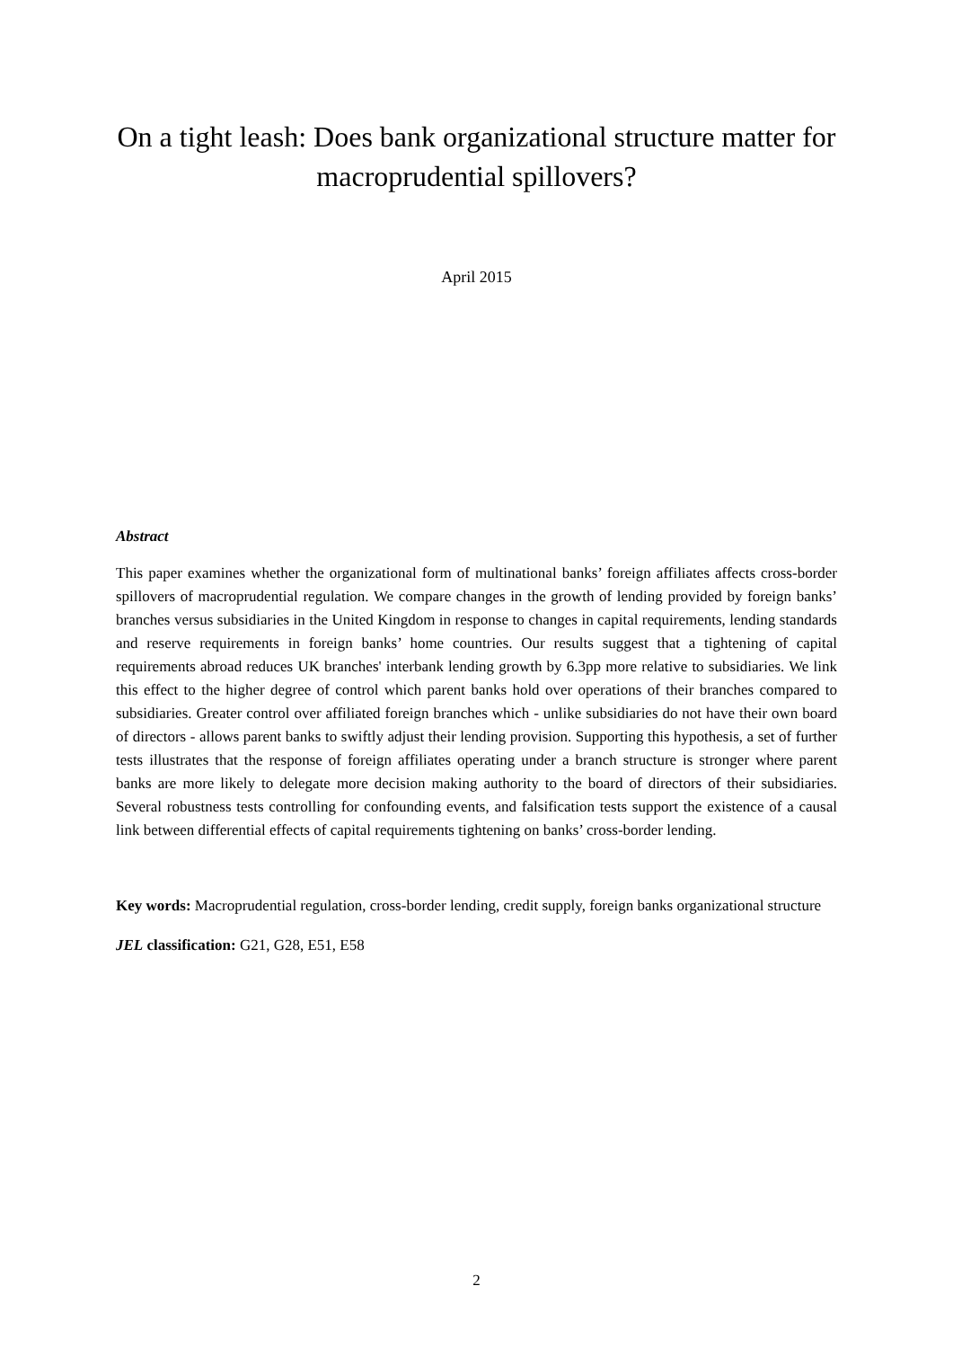On a tight leash: Does bank organizational structure matter for macroprudential spillovers?
April 2015
Abstract
This paper examines whether the organizational form of multinational banks’ foreign affiliates affects cross-border spillovers of macroprudential regulation. We compare changes in the growth of lending provided by foreign banks’ branches versus subsidiaries in the United Kingdom in response to changes in capital requirements, lending standards and reserve requirements in foreign banks’ home countries. Our results suggest that a tightening of capital requirements abroad reduces UK branches' interbank lending growth by 6.3pp more relative to subsidiaries. We link this effect to the higher degree of control which parent banks hold over operations of their branches compared to subsidiaries. Greater control over affiliated foreign branches which - unlike subsidiaries do not have their own board of directors - allows parent banks to swiftly adjust their lending provision. Supporting this hypothesis, a set of further tests illustrates that the response of foreign affiliates operating under a branch structure is stronger where parent banks are more likely to delegate more decision making authority to the board of directors of their subsidiaries. Several robustness tests controlling for confounding events, and falsification tests support the existence of a causal link between differential effects of capital requirements tightening on banks’ cross-border lending.
Key words: Macroprudential regulation, cross-border lending, credit supply, foreign banks organizational structure
JEL classification: G21, G28, E51, E58
2